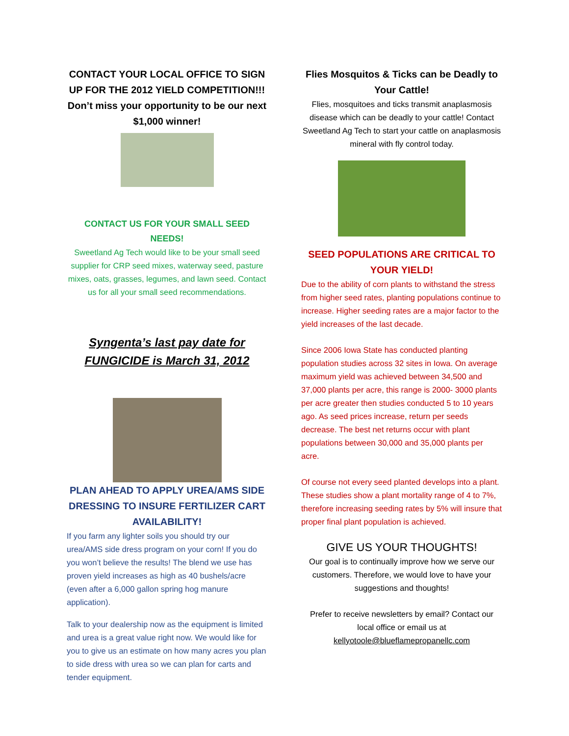CONTACT YOUR LOCAL OFFICE TO SIGN UP FOR THE 2012 YIELD COMPETITION!!!
Don’t miss your opportunity to be our next $1,000 winner!
CONTACT US FOR YOUR SMALL SEED NEEDS!
Sweetland Ag Tech would like to be your small seed supplier for CRP seed mixes, waterway seed, pasture mixes, oats, grasses, legumes, and lawn seed. Contact us for all your small seed recommendations.
Syngenta’s last pay date for FUNGICIDE is March 31, 2012
PLAN AHEAD TO APPLY UREA/AMS SIDE DRESSING TO INSURE FERTILIZER CART AVAILABILITY!
If you farm any lighter soils you should try our urea/AMS side dress program on your corn! If you do you won’t believe the results! The blend we use has proven yield increases as high as 40 bushels/acre (even after a 6,000 gallon spring hog manure application).
Talk to your dealership now as the equipment is limited and urea is a great value right now. We would like for you to give us an estimate on how many acres you plan to side dress with urea so we can plan for carts and tender equipment.
Flies Mosquitos & Ticks can be Deadly to Your Cattle!
Flies, mosquitoes and ticks transmit anaplasmosis disease which can be deadly to your cattle! Contact Sweetland Ag Tech to start your cattle on anaplasmosis mineral with fly control today.
SEED POPULATIONS ARE CRITICAL TO YOUR YIELD!
Due to the ability of corn plants to withstand the stress from higher seed rates, planting populations continue to increase. Higher seeding rates are a major factor to the yield increases of the last decade.
Since 2006 Iowa State has conducted planting population studies across 32 sites in Iowa. On average maximum yield was achieved between 34,500 and 37,000 plants per acre, this range is 2000- 3000 plants per acre greater then studies conducted 5 to 10 years ago. As seed prices increase, return per seeds decrease. The best net returns occur with plant populations between 30,000 and 35,000 plants per acre.
Of course not every seed planted develops into a plant. These studies show a plant mortality range of 4 to 7%, therefore increasing seeding rates by 5% will insure that proper final plant population is achieved.
GIVE US YOUR THOUGHTS!
Our goal is to continually improve how we serve our customers. Therefore, we would love to have your suggestions and thoughts!
Prefer to receive newsletters by email? Contact our local office or email us at kellyotoole@blueflamepropanellc.com